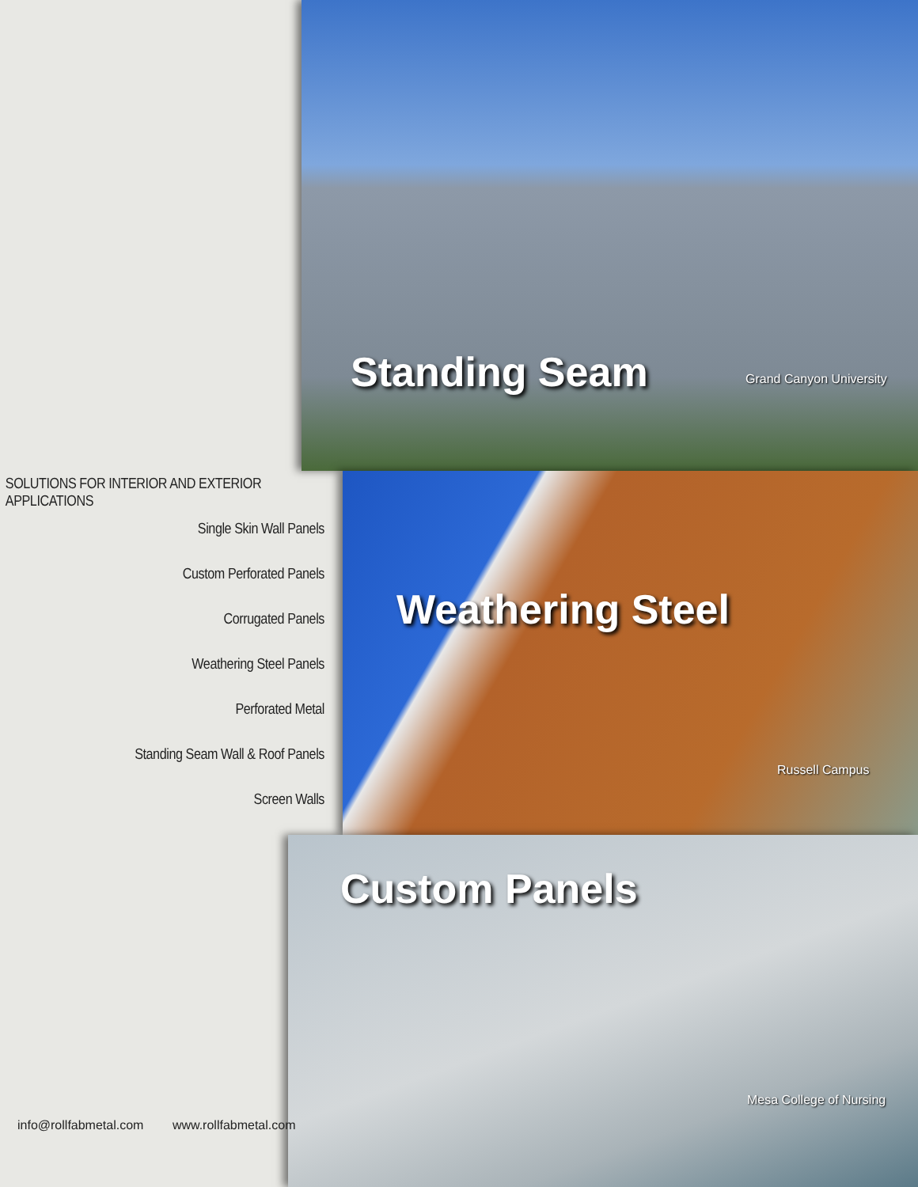Standing Seam Grand Canyon University
Weathering Steel
Russell Campus
Custom Panels
Mesa College of Nursing
SOLUTIONS FOR INTERIOR AND EXTERIOR APPLICATIONS
Single Skin Wall Panels
Custom Perforated Panels
Corrugated Panels
Weathering Steel Panels
Perforated Metal
Standing Seam Wall & Roof Panels
Screen Walls
info@rollfabmetal.com www.rollfabmetal.com